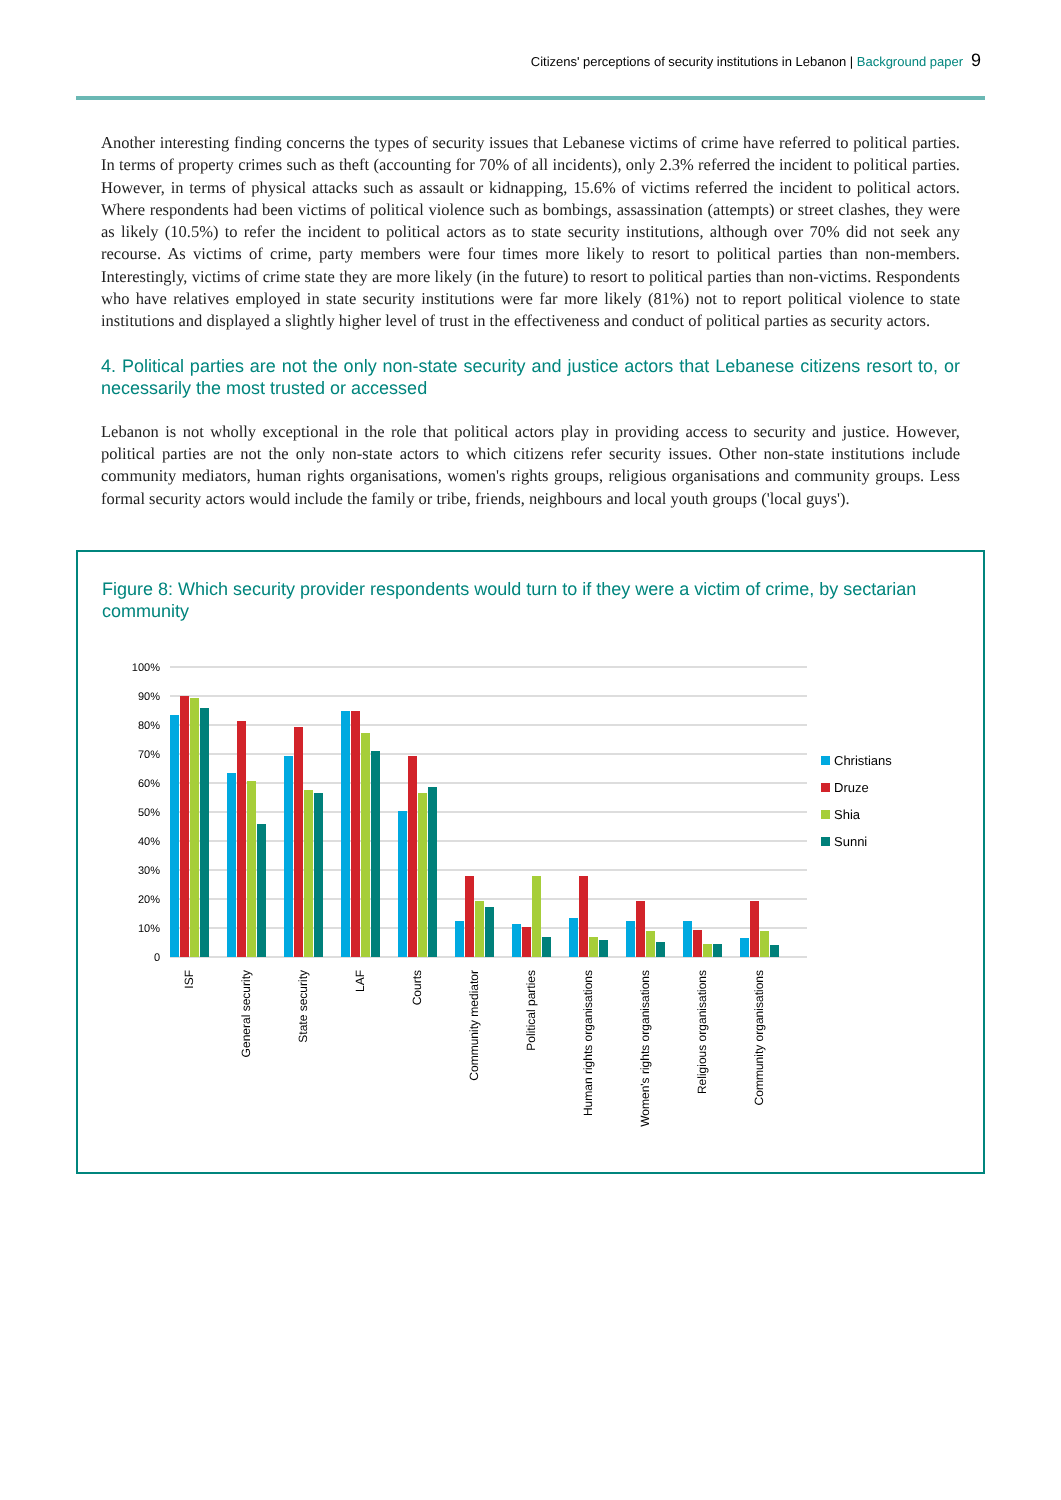Citizens' perceptions of security institutions in Lebanon | Background paper 9
Another interesting finding concerns the types of security issues that Lebanese victims of crime have referred to political parties. In terms of property crimes such as theft (accounting for 70% of all incidents), only 2.3% referred the incident to political parties. However, in terms of physical attacks such as assault or kidnapping, 15.6% of victims referred the incident to political actors. Where respondents had been victims of political violence such as bombings, assassination (attempts) or street clashes, they were as likely (10.5%) to refer the incident to political actors as to state security institutions, although over 70% did not seek any recourse. As victims of crime, party members were four times more likely to resort to political parties than non-members. Interestingly, victims of crime state they are more likely (in the future) to resort to political parties than non-victims. Respondents who have relatives employed in state security institutions were far more likely (81%) not to report political violence to state institutions and displayed a slightly higher level of trust in the effectiveness and conduct of political parties as security actors.
4. Political parties are not the only non-state security and justice actors that Lebanese citizens resort to, or necessarily the most trusted or accessed
Lebanon is not wholly exceptional in the role that political actors play in providing access to security and justice. However, political parties are not the only non-state actors to which citizens refer security issues. Other non-state institutions include community mediators, human rights organisations, women's rights groups, religious organisations and community groups. Less formal security actors would include the family or tribe, friends, neighbours and local youth groups ('local guys').
Figure 8: Which security provider respondents would turn to if they were a victim of crime, by sectarian community
100%
90%
80%
70%
60%
50%
40%
30%
20%
10%
0
ISF
General security
State security
LAF
Courts
Community mediator
Political parties
Human rights organisations
Women's rights organisations
Religious organisations
Community organisations
Christians
Druze
Shia
Sunni